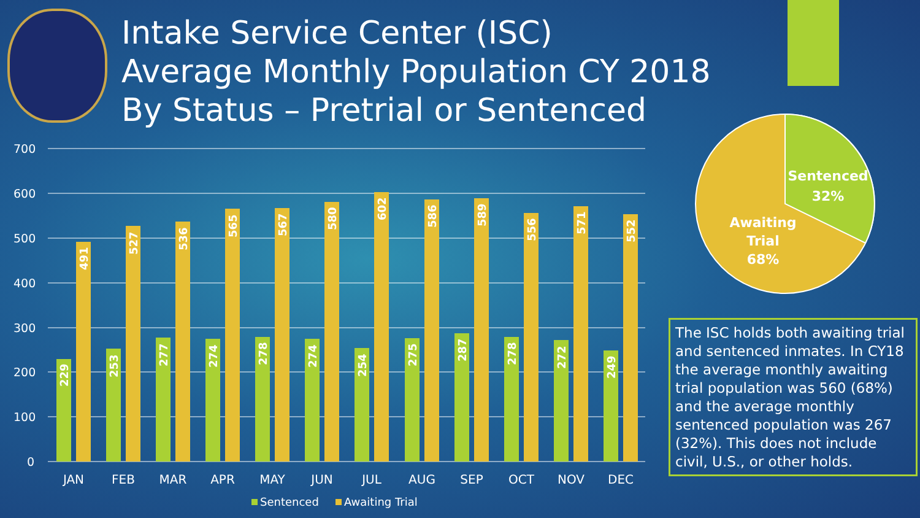Intake Service Center (ISC)
Average Monthly Population CY 2018
By Status – Pretrial or Sentenced
700
600
500
400
300
200
100
0
JAN
FEB
MAR
APR
MAY
JUN
JUL
AUG
SEP
OCT
NOV
DEC
229
253
277
274
278
274
254
275
287
278
272
249
491
527
536
565
567
580
602
586
589
556
571
552
Sentenced
Awaiting Trial
Sentenced
32%
Awaiting
Trial
68%
The ISC holds both awaiting trial and sentenced inmates. In CY18 the average monthly awaiting trial population was 560 (68%) and the average monthly sentenced population was 267 (32%). This does not include civil, U.S., or other holds.